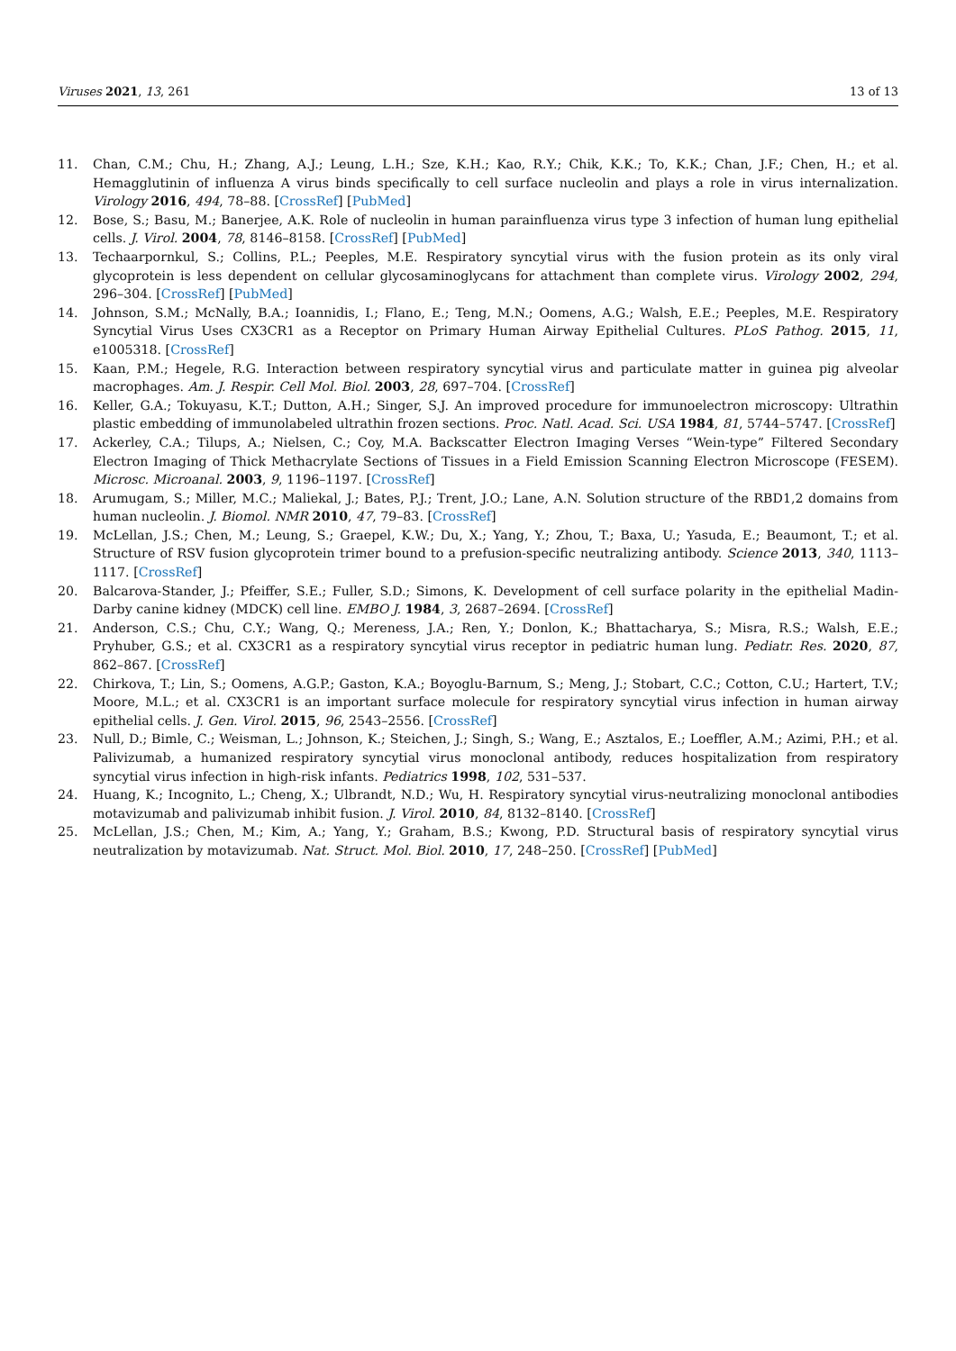Viruses 2021, 13, 261 13 of 13
11. Chan, C.M.; Chu, H.; Zhang, A.J.; Leung, L.H.; Sze, K.H.; Kao, R.Y.; Chik, K.K.; To, K.K.; Chan, J.F.; Chen, H.; et al. Hemagglutinin of influenza A virus binds specifically to cell surface nucleolin and plays a role in virus internalization. Virology 2016, 494, 78–88. [CrossRef] [PubMed]
12. Bose, S.; Basu, M.; Banerjee, A.K. Role of nucleolin in human parainfluenza virus type 3 infection of human lung epithelial cells. J. Virol. 2004, 78, 8146–8158. [CrossRef] [PubMed]
13. Techaarpornkul, S.; Collins, P.L.; Peeples, M.E. Respiratory syncytial virus with the fusion protein as its only viral glycoprotein is less dependent on cellular glycosaminoglycans for attachment than complete virus. Virology 2002, 294, 296–304. [CrossRef] [PubMed]
14. Johnson, S.M.; McNally, B.A.; Ioannidis, I.; Flano, E.; Teng, M.N.; Oomens, A.G.; Walsh, E.E.; Peeples, M.E. Respiratory Syncytial Virus Uses CX3CR1 as a Receptor on Primary Human Airway Epithelial Cultures. PLoS Pathog. 2015, 11, e1005318. [CrossRef]
15. Kaan, P.M.; Hegele, R.G. Interaction between respiratory syncytial virus and particulate matter in guinea pig alveolar macrophages. Am. J. Respir. Cell Mol. Biol. 2003, 28, 697–704. [CrossRef]
16. Keller, G.A.; Tokuyasu, K.T.; Dutton, A.H.; Singer, S.J. An improved procedure for immunoelectron microscopy: Ultrathin plastic embedding of immunolabeled ultrathin frozen sections. Proc. Natl. Acad. Sci. USA 1984, 81, 5744–5747. [CrossRef]
17. Ackerley, C.A.; Tilups, A.; Nielsen, C.; Coy, M.A. Backscatter Electron Imaging Verses “Wein-type” Filtered Secondary Electron Imaging of Thick Methacrylate Sections of Tissues in a Field Emission Scanning Electron Microscope (FESEM). Microsc. Microanal. 2003, 9, 1196–1197. [CrossRef]
18. Arumugam, S.; Miller, M.C.; Maliekal, J.; Bates, P.J.; Trent, J.O.; Lane, A.N. Solution structure of the RBD1,2 domains from human nucleolin. J. Biomol. NMR 2010, 47, 79–83. [CrossRef]
19. McLellan, J.S.; Chen, M.; Leung, S.; Graepel, K.W.; Du, X.; Yang, Y.; Zhou, T.; Baxa, U.; Yasuda, E.; Beaumont, T.; et al. Structure of RSV fusion glycoprotein trimer bound to a prefusion-specific neutralizing antibody. Science 2013, 340, 1113–1117. [CrossRef]
20. Balcarova-Stander, J.; Pfeiffer, S.E.; Fuller, S.D.; Simons, K. Development of cell surface polarity in the epithelial Madin-Darby canine kidney (MDCK) cell line. EMBO J. 1984, 3, 2687–2694. [CrossRef]
21. Anderson, C.S.; Chu, C.Y.; Wang, Q.; Mereness, J.A.; Ren, Y.; Donlon, K.; Bhattacharya, S.; Misra, R.S.; Walsh, E.E.; Pryhuber, G.S.; et al. CX3CR1 as a respiratory syncytial virus receptor in pediatric human lung. Pediatr. Res. 2020, 87, 862–867. [CrossRef]
22. Chirkova, T.; Lin, S.; Oomens, A.G.P.; Gaston, K.A.; Boyoglu-Barnum, S.; Meng, J.; Stobart, C.C.; Cotton, C.U.; Hartert, T.V.; Moore, M.L.; et al. CX3CR1 is an important surface molecule for respiratory syncytial virus infection in human airway epithelial cells. J. Gen. Virol. 2015, 96, 2543–2556. [CrossRef]
23. Null, D.; Bimle, C.; Weisman, L.; Johnson, K.; Steichen, J.; Singh, S.; Wang, E.; Asztalos, E.; Loeffler, A.M.; Azimi, P.H.; et al. Palivizumab, a humanized respiratory syncytial virus monoclonal antibody, reduces hospitalization from respiratory syncytial virus infection in high-risk infants. Pediatrics 1998, 102, 531–537.
24. Huang, K.; Incognito, L.; Cheng, X.; Ulbrandt, N.D.; Wu, H. Respiratory syncytial virus-neutralizing monoclonal antibodies motavizumab and palivizumab inhibit fusion. J. Virol. 2010, 84, 8132–8140. [CrossRef]
25. McLellan, J.S.; Chen, M.; Kim, A.; Yang, Y.; Graham, B.S.; Kwong, P.D. Structural basis of respiratory syncytial virus neutralization by motavizumab. Nat. Struct. Mol. Biol. 2010, 17, 248–250. [CrossRef] [PubMed]